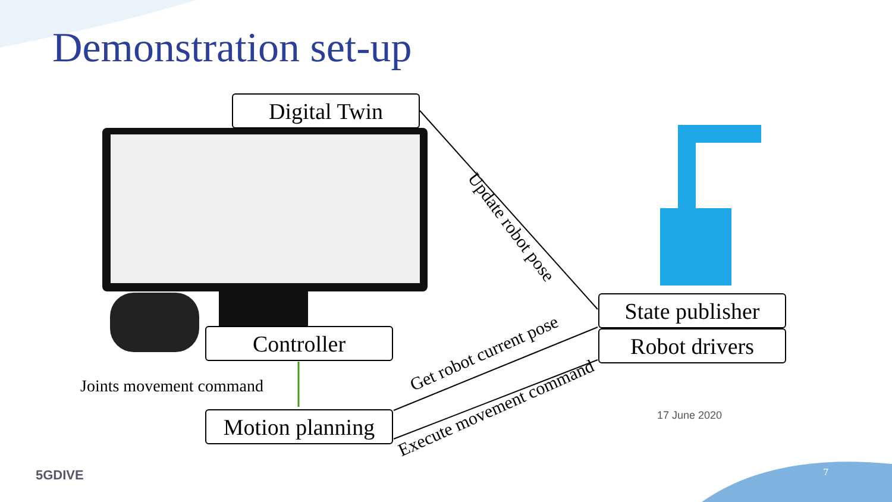Demonstration set-up
Digital Twin
Controller
Motion planning
State publisher
Robot drivers
Joints movement command
Update robot pose
Get robot current pose
Execute movement command
17 June 2020
7
5GDIVE